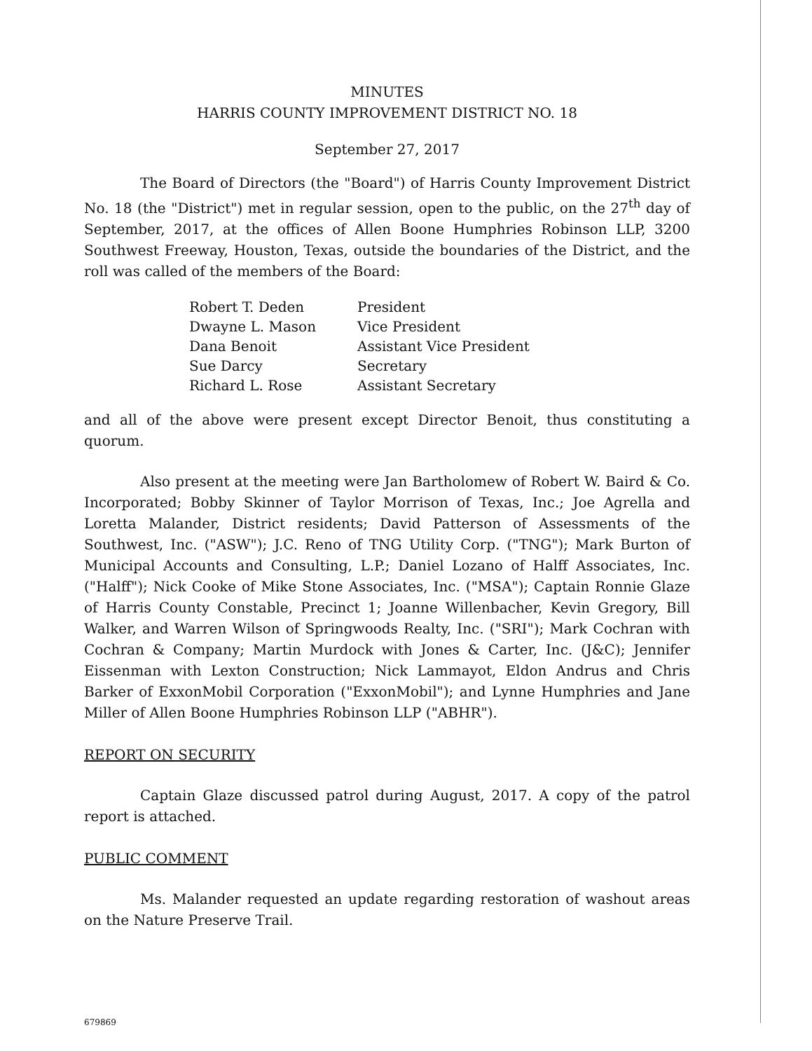MINUTES
HARRIS COUNTY IMPROVEMENT DISTRICT NO. 18
September 27, 2017
The Board of Directors (the "Board") of Harris County Improvement District No. 18 (the "District") met in regular session, open to the public, on the 27<sup>th</sup> day of September, 2017, at the offices of Allen Boone Humphries Robinson LLP, 3200 Southwest Freeway, Houston, Texas, outside the boundaries of the District, and the roll was called of the members of the Board:
| Robert T. Deden | President |
| Dwayne L. Mason | Vice President |
| Dana Benoit | Assistant Vice President |
| Sue Darcy | Secretary |
| Richard L. Rose | Assistant Secretary |
and all of the above were present except Director Benoit, thus constituting a quorum.
Also present at the meeting were Jan Bartholomew of Robert W. Baird & Co. Incorporated; Bobby Skinner of Taylor Morrison of Texas, Inc.; Joe Agrella and Loretta Malander, District residents; David Patterson of Assessments of the Southwest, Inc. ("ASW"); J.C. Reno of TNG Utility Corp. ("TNG"); Mark Burton of Municipal Accounts and Consulting, L.P.; Daniel Lozano of Halff Associates, Inc. ("Halff"); Nick Cooke of Mike Stone Associates, Inc. ("MSA"); Captain Ronnie Glaze of Harris County Constable, Precinct 1; Joanne Willenbacher, Kevin Gregory, Bill Walker, and Warren Wilson of Springwoods Realty, Inc. ("SRI"); Mark Cochran with Cochran & Company; Martin Murdock with Jones & Carter, Inc. (J&C); Jennifer Eissenman with Lexton Construction; Nick Lammayot, Eldon Andrus and Chris Barker of ExxonMobil Corporation ("ExxonMobil"); and Lynne Humphries and Jane Miller of Allen Boone Humphries Robinson LLP ("ABHR").
REPORT ON SECURITY
Captain Glaze discussed patrol during August, 2017. A copy of the patrol report is attached.
PUBLIC COMMENT
Ms. Malander requested an update regarding restoration of washout areas on the Nature Preserve Trail.
679869